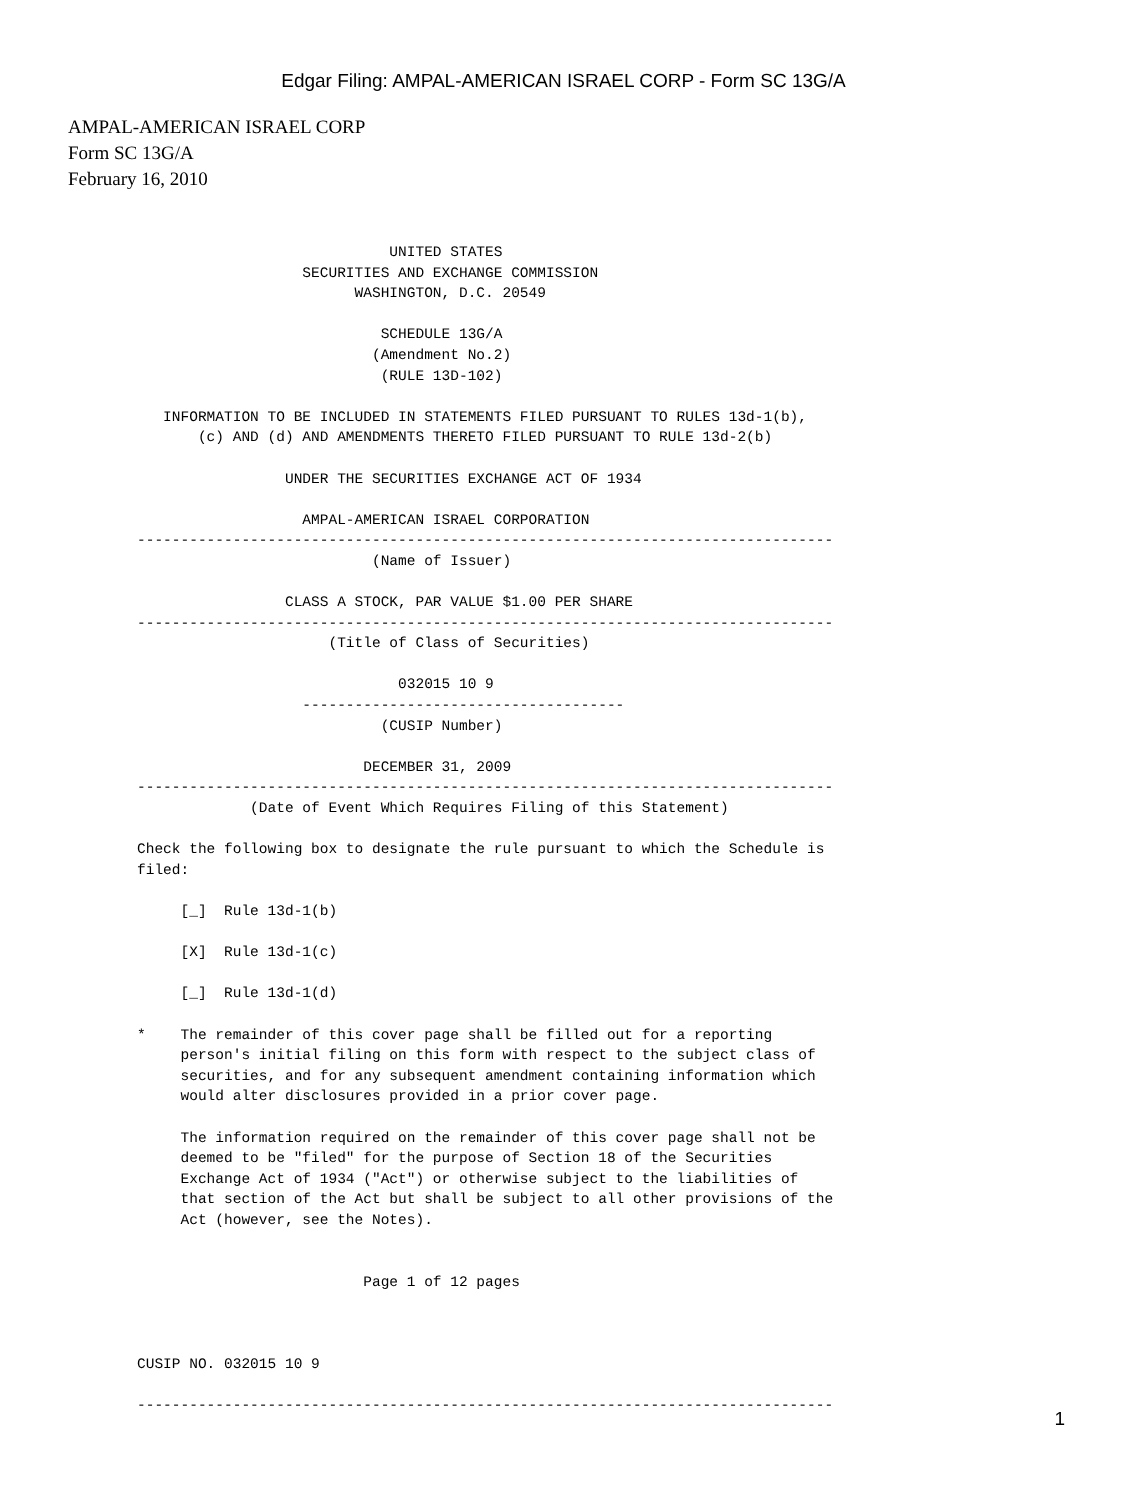Edgar Filing: AMPAL-AMERICAN ISRAEL CORP - Form SC 13G/A
AMPAL-AMERICAN ISRAEL CORP
Form SC 13G/A
February 16, 2010
                             UNITED STATES
                   SECURITIES AND EXCHANGE COMMISSION
                         WASHINGTON, D.C. 20549

                            SCHEDULE 13G/A
                           (Amendment No.2)
                            (RULE 13D-102)

   INFORMATION TO BE INCLUDED IN STATEMENTS FILED PURSUANT TO RULES 13d-1(b),
       (c) AND (d) AND AMENDMENTS THERETO FILED PURSUANT TO RULE 13d-2(b)

                 UNDER THE SECURITIES EXCHANGE ACT OF 1934

                   AMPAL-AMERICAN ISRAEL CORPORATION
--------------------------------------------------------------------------------
                           (Name of Issuer)

                 CLASS A STOCK, PAR VALUE $1.00 PER SHARE
--------------------------------------------------------------------------------
                      (Title of Class of Securities)

                              032015 10 9
                   -------------------------------------
                            (CUSIP Number)

                          DECEMBER 31, 2009
--------------------------------------------------------------------------------
             (Date of Event Which Requires Filing of this Statement)

Check the following box to designate the rule pursuant to which the Schedule is
filed:

     [_]  Rule 13d-1(b)

     [X]  Rule 13d-1(c)

     [_]  Rule 13d-1(d)

*    The remainder of this cover page shall be filled out for a reporting
     person's initial filing on this form with respect to the subject class of
     securities, and for any subsequent amendment containing information which
     would alter disclosures provided in a prior cover page.

     The information required on the remainder of this cover page shall not be
     deemed to be "filed" for the purpose of Section 18 of the Securities
     Exchange Act of 1934 ("Act") or otherwise subject to the liabilities of
     that section of the Act but shall be subject to all other provisions of the
     Act (however, see the Notes).


                          Page 1 of 12 pages



CUSIP NO. 032015 10 9

--------------------------------------------------------------------------------
1